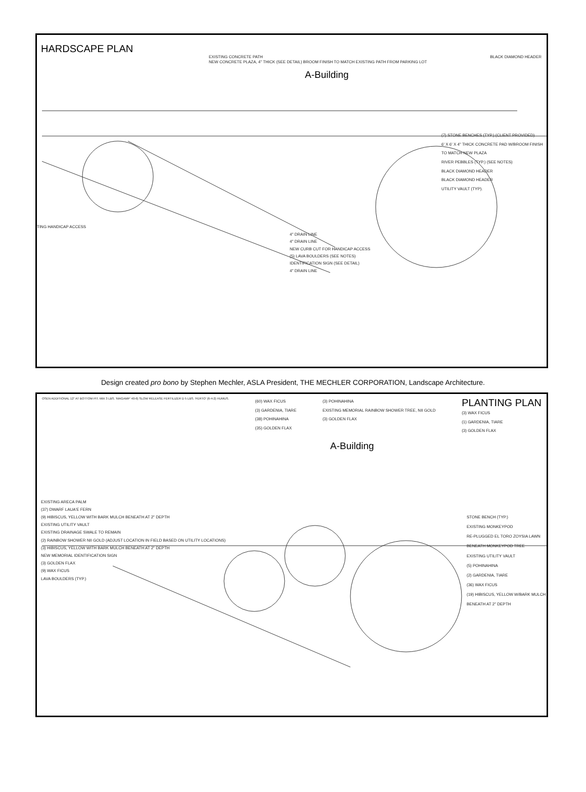HARDSCAPE PLAN
EXISTING CONCRETE PATH
NEW CONCRETE PLAZA, 4" THICK (SEE DETAIL) BROOM FINISH TO MATCH EXISTING PATH FROM PARKING LOT
BLACK DIAMOND HEADER
A-Building
(7) STONE BENCHES (TYP.) (CLIENT PROVIDED)
6' X 6' X 4" THICK CONCRETE PAD W/BROOM FINISH TO MATCH NEW PLAZA
RIVER PEBBLES (TYP.) (SEE NOTES)
BLACK DIAMOND HEADER
BLACK DIAMOND HEADER
UTILITY VAULT (TYP).
TING HANDICAP ACCESS
4" DRAIN LINE
4" DRAIN LINE
NEW CURB CUT FOR HANDICAP ACCESS
(5) LAVA BOULDERS (SEE NOTES)
IDENTIFICATION SIGN (SEE DETAIL)
4" DRAIN LINE
Design created pro bono by Stephen Mechler, ASLA President, THE MECHLER CORPORATION, Landscape Architecture.
OSEN ADDITIONAL 12" AT BOTTOM PIT. MIX 3 LBS. 'MAGAMP' 40-6) SLOW RELEASE FERTILIZER D 5 LBS. 'FERTO' (6-4-2) HUMUS.
(60) WAX FICUS
(3) GARDENIA, TIARE
(38) POHINAHINA
(35) GOLDEN FLAX
(3) POHINAHINA
EXISTING MEMORIAL RAINBOW SHOWER TREE, NII GOLD
(3) GOLDEN FLAX
PLANTING PLAN
(3) WAX FICUS
(1) GARDENIA, TIARE
(3) GOLDEN FLAX
A-Building
STONE BENCH (TYP.)
EXISTING MONKEYPOD
RE-PLUGGED EL TORO ZOYSIA LAWN BENEATH MONKEYPOD TREE
EXISTING UTILITY VAULT
(5) POHINAHINA
(2) GARDENIA, TIARE
(36) WAX FICUS
(19) HIBISCUS, YELLOW W/BARK MULCH BENEATH AT 2" DEPTH
EXISTING ARECA PALM
(37) DWARF LAUA'E FERN
(9) HIBISCUS, YELLOW WITH BARK MULCH BENEATH AT 2" DEPTH
EXISTING UTILITY VAULT
EXISTING DRAINAGE SWALE TO REMAIN
(2) RAINBOW SHOWER NII GOLD (ADJUST LOCATION IN FIELD BASED ON UTILITY LOCATIONS)
(3) HIBISCUS, YELLOW WITH BARK MULCH BENEATH AT 2" DEPTH
NEW MEMORIAL IDENTIFICATION SIGN
(3) GOLDEN FLAX
(9) WAX FICUS
LAVA BOULDERS (TYP.)